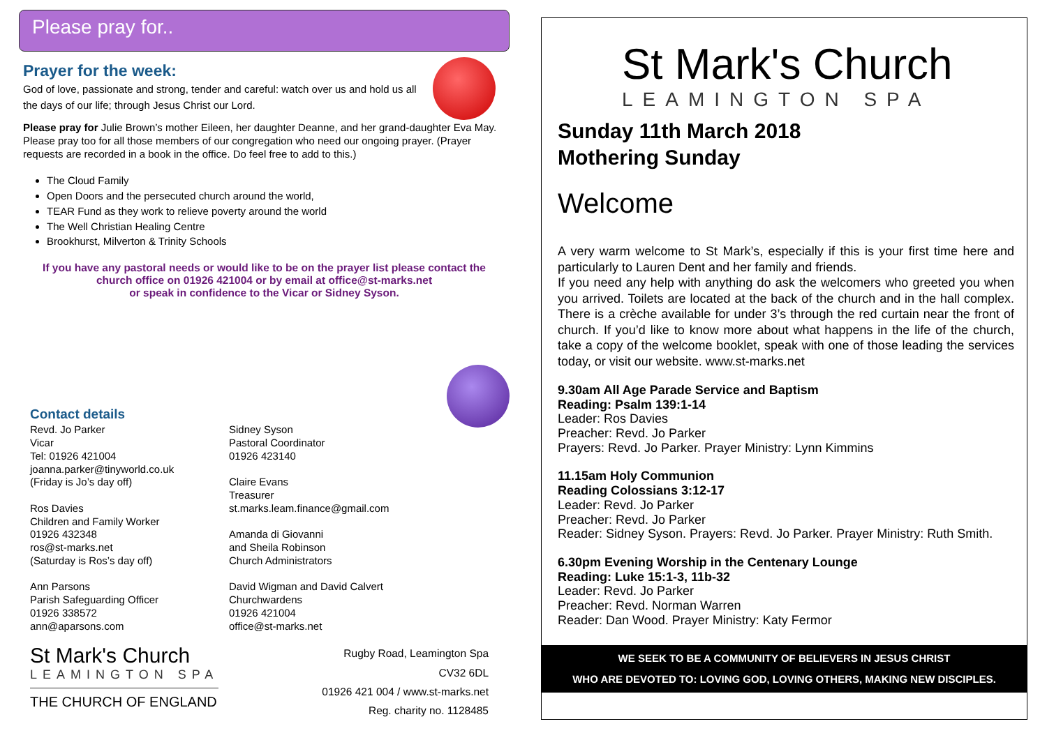Please pray for..
Prayer for the week:
God of love, passionate and strong, tender and careful: watch over us and hold us all the days of our life; through Jesus Christ our Lord.
Please pray for Julie Brown’s mother Eileen, her daughter Deanne, and her grand-daughter Eva May. Please pray too for all those members of our congregation who need our ongoing prayer. (Prayer requests are recorded in a book in the office. Do feel free to add to this.)
The Cloud Family
Open Doors and the persecuted church around the world,
TEAR Fund as they work to relieve poverty around the world
The Well Christian Healing Centre
Brookhurst, Milverton & Trinity Schools
If you have any pastoral needs or would like to be on the prayer list please contact the
church office on 01926 421004 or by email at office@st-marks.net
or speak in confidence to the Vicar or Sidney Syson.
Contact details
Revd. Jo Parker
Vicar
Tel: 01926 421004
joanna.parker@tinyworld.co.uk
(Friday is Jo’s day off)
Ros Davies
Children and Family Worker
01926 432348
ros@st-marks.net
(Saturday is Ros’s day off)
Ann Parsons
Parish Safeguarding Officer
01926 338572
ann@aparsons.com
Sidney Syson
Pastoral Coordinator
01926 423140
Claire Evans
Treasurer
st.marks.leam.finance@gmail.com
Amanda di Giovanni
and Sheila Robinson
Church Administrators
David Wigman and David Calvert
Churchwardens
01926 421004
office@st-marks.net
St Mark's Church
LEAMINGTON SPA
THE CHURCH OF ENGLAND
Rugby Road, Leamington Spa
CV32 6DL
01926 421 004 / www.st-marks.net
Reg. charity no. 1128485
St Mark's Church
LEAMINGTON SPA
Sunday 11th March 2018
Mothering Sunday
Welcome
A very warm welcome to St Mark’s, especially if this is your first time here and particularly to Lauren Dent and her family and friends.
If you need any help with anything do ask the welcomers who greeted you when you arrived. Toilets are located at the back of the church and in the hall complex. There is a crèche available for under 3’s through the red curtain near the front of church. If you’d like to know more about what happens in the life of the church, take a copy of the welcome booklet, speak with one of those leading the services today, or visit our website. www.st-marks.net
9.30am All Age Parade Service and Baptism
Reading: Psalm 139:1-14
Leader: Ros Davies
Preacher: Revd. Jo Parker
Prayers: Revd. Jo Parker. Prayer Ministry: Lynn Kimmins
11.15am Holy Communion
Reading Colossians 3:12-17
Leader: Revd. Jo Parker
Preacher: Revd. Jo Parker
Reader: Sidney Syson. Prayers: Revd. Jo Parker. Prayer Ministry: Ruth Smith.
6.30pm Evening Worship in the Centenary Lounge
Reading: Luke 15:1-3, 11b-32
Leader: Revd. Jo Parker
Preacher: Revd. Norman Warren
Reader: Dan Wood. Prayer Ministry: Katy Fermor
WE SEEK TO BE A COMMUNITY OF BELIEVERS IN JESUS CHRIST
WHO ARE DEVOTED TO: LOVING GOD, LOVING OTHERS, MAKING NEW DISCIPLES.